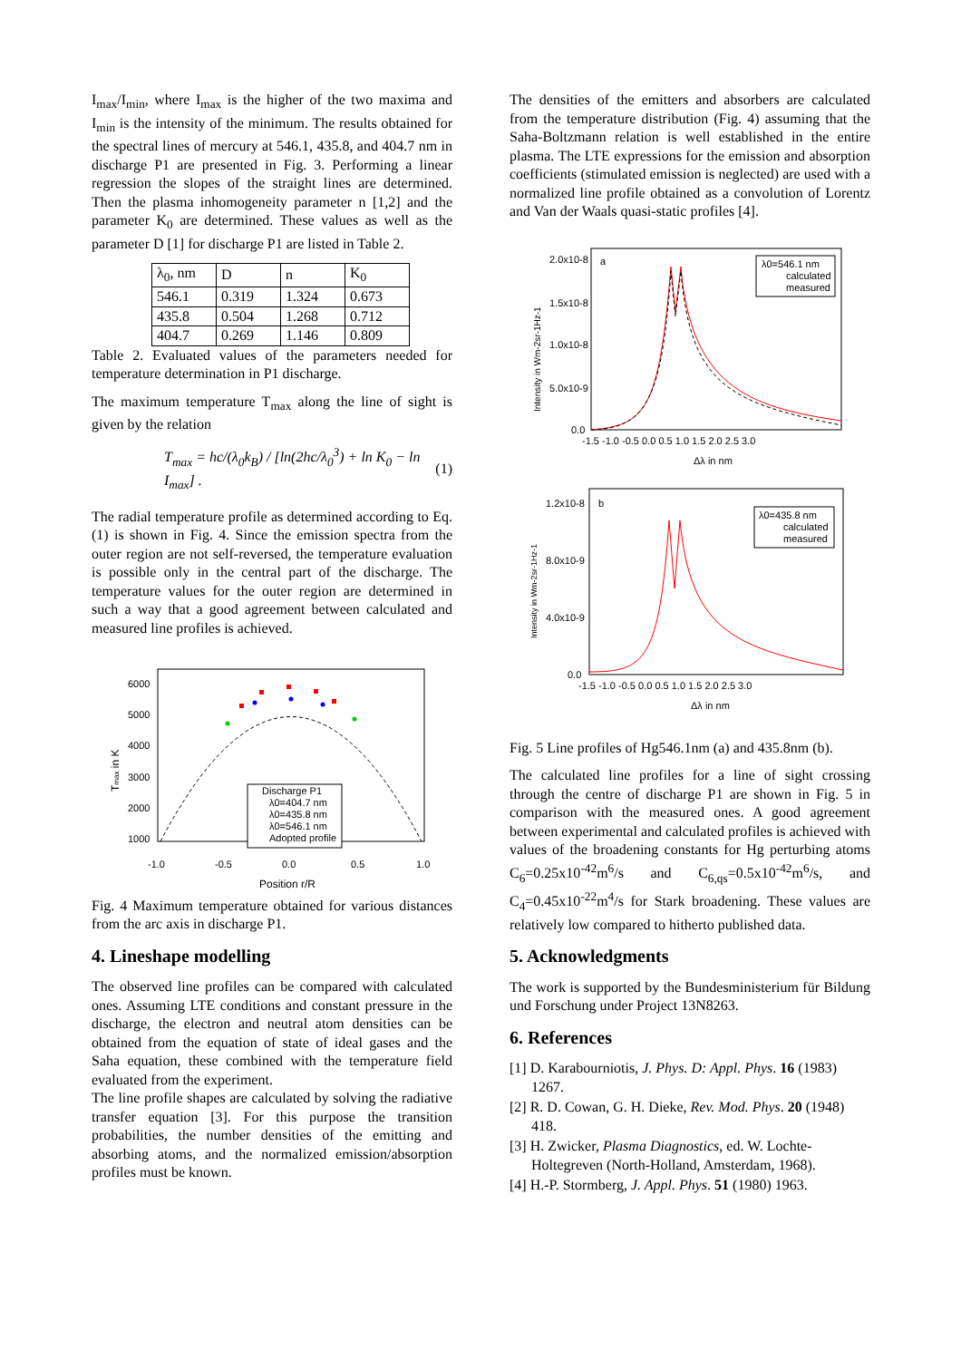I<sub>max</sub>/I<sub>min</sub>, where I<sub>max</sub> is the higher of the two maxima and I<sub>min</sub> is the intensity of the minimum. The results obtained for the spectral lines of mercury at 546.1, 435.8, and 404.7 nm in discharge P1 are presented in Fig. 3. Performing a linear regression the slopes of the straight lines are determined. Then the plasma inhomogeneity parameter n [1,2] and the parameter K<sub>0</sub> are determined. These values as well as the parameter D [1] for discharge P1 are listed in Table 2.
| λ<sub>0</sub>, nm | D | n | K<sub>0</sub> |
| 546.1 | 0.319 | 1.324 | 0.673 |
| 435.8 | 0.504 | 1.268 | 0.712 |
| 404.7 | 0.269 | 1.146 | 0.809 |
Table 2. Evaluated values of the parameters needed for temperature determination in P1 discharge.
The maximum temperature T<sub>max</sub> along the line of sight is given by the relation
T<sub>max</sub> = hc/(λ<sub>0</sub>k<sub>B</sub>) / [ln(2hc/λ<sub>0</sub><sup>3</sup>) + ln K<sub>0</sub> − ln I<sub>max</sub>] . (1)
The radial temperature profile as determined according to Eq.(1) is shown in Fig. 4. Since the emission spectra from the outer region are not self-reversed, the temperature evaluation is possible only in the central part of the discharge. The temperature values for the outer region are determined in such a way that a good agreement between calculated and measured line profiles is achieved.
6000
5000
4000
3000
2000
1000
-1.0
-0.5
0.0
0.5
1.0
Position r/R
Tmax in K
Discharge P1
λ0=404.7 nm
λ0=435.8 nm
λ0=546.1 nm
Adopted profile
Fig. 4 Maximum temperature obtained for various distances from the arc axis in discharge P1.
4. Lineshape modelling
The observed line profiles can be compared with calculated ones. Assuming LTE conditions and constant pressure in the discharge, the electron and neutral atom densities can be obtained from the equation of state of ideal gases and the Saha equation, these combined with the temperature field evaluated from the experiment.
The line profile shapes are calculated by solving the radiative transfer equation [3]. For this purpose the transition probabilities, the number densities of the emitting and absorbing atoms, and the normalized emission/absorption profiles must be known.
The densities of the emitters and absorbers are calculated from the temperature distribution (Fig. 4) assuming that the Saha-Boltzmann relation is well established in the entire plasma. The LTE expressions for the emission and absorption coefficients (stimulated emission is neglected) are used with a normalized line profile obtained as a convolution of Lorentz and Van der Waals quasi-static profiles [4].
a
2.0x10-8
1.5x10-8
1.0x10-8
5.0x10-9
0.0
-1.5 -1.0 -0.5 0.0 0.5 1.0 1.5 2.0 2.5 3.0
Δλ in nm
Intensity in Wm-2sr-1Hz-1
λ0=546.1 nm
calculated
measured
b
1.2x10-8
8.0x10-9
4.0x10-9
0.0
-1.5 -1.0 -0.5 0.0 0.5 1.0 1.5 2.0 2.5 3.0
Δλ in nm
Intensity in Wm-2sr-1Hz-1
λ0=435.8 nm
calculated
measured
Fig. 5 Line profiles of Hg546.1nm (a) and 435.8nm (b).
The calculated line profiles for a line of sight crossing through the centre of discharge P1 are shown in Fig. 5 in comparison with the measured ones. A good agreement between experimental and calculated profiles is achieved with values of the broadening constants for Hg perturbing atoms C<sub>6</sub>=0.25x10<sup>-42</sup>m<sup>6</sup>/s and C<sub>6,qs</sub>=0.5x10<sup>-42</sup>m<sup>6</sup>/s, and C<sub>4</sub>=0.45x10<sup>-22</sup>m<sup>4</sup>/s for Stark broadening. These values are relatively low compared to hitherto published data.
5. Acknowledgments
The work is supported by the Bundesministerium für Bildung und Forschung under Project 13N8263.
6. References
[1] D. Karabourniotis, J. Phys. D: Appl. Phys. 16 (1983) 1267.
[2] R. D. Cowan, G. H. Dieke, Rev. Mod. Phys. 20 (1948) 418.
[3] H. Zwicker, Plasma Diagnostics, ed. W. Lochte-Holtegreven (North-Holland, Amsterdam, 1968).
[4] H.-P. Stormberg, J. Appl. Phys. 51 (1980) 1963.